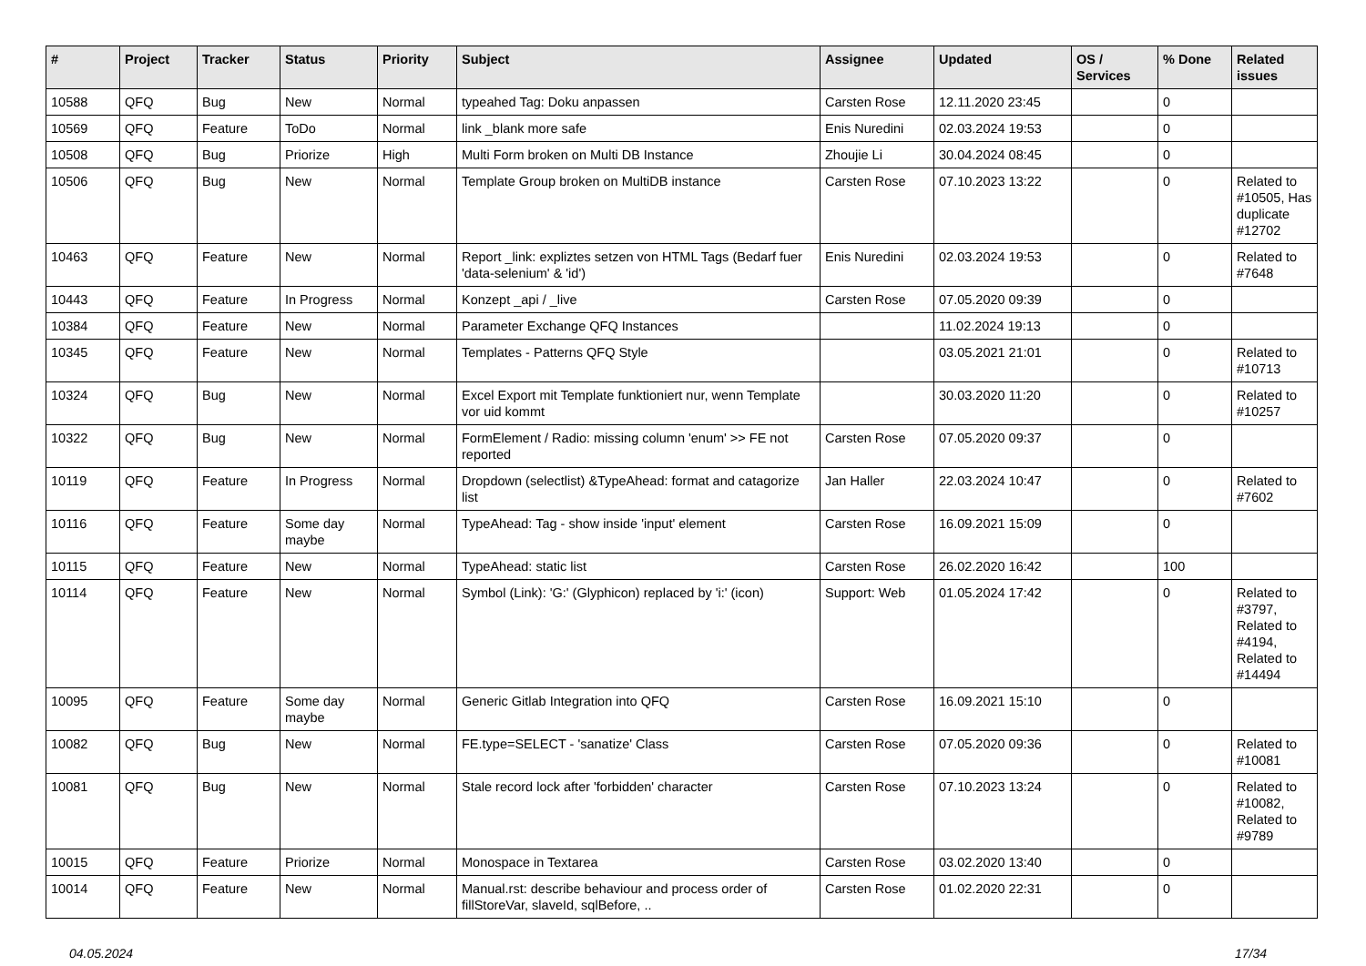| # | Project | Tracker | Status | Priority | Subject | Assignee | Updated | OS / Services | % Done | Related issues |
| --- | --- | --- | --- | --- | --- | --- | --- | --- | --- | --- |
| 10588 | QFQ | Bug | New | Normal | typeahed Tag: Doku anpassen | Carsten Rose | 12.11.2020 23:45 | | 0 | |
| 10569 | QFQ | Feature | ToDo | Normal | link _blank more safe | Enis Nuredini | 02.03.2024 19:53 | | 0 | |
| 10508 | QFQ | Bug | Priorize | High | Multi Form broken on Multi DB Instance | Zhoujie Li | 30.04.2024 08:45 | | 0 | |
| 10506 | QFQ | Bug | New | Normal | Template Group broken on MultiDB instance | Carsten Rose | 07.10.2023 13:22 | | 0 | Related to #10505, Has duplicate #12702 |
| 10463 | QFQ | Feature | New | Normal | Report _link: expliztes setzen von HTML Tags (Bedarf fuer 'data-selenium' & 'id') | Enis Nuredini | 02.03.2024 19:53 | | 0 | Related to #7648 |
| 10443 | QFQ | Feature | In Progress | Normal | Konzept _api / _live | Carsten Rose | 07.05.2020 09:39 | | 0 | |
| 10384 | QFQ | Feature | New | Normal | Parameter Exchange QFQ Instances | | 11.02.2024 19:13 | | 0 | |
| 10345 | QFQ | Feature | New | Normal | Templates - Patterns QFQ Style | | 03.05.2021 21:01 | | 0 | Related to #10713 |
| 10324 | QFQ | Bug | New | Normal | Excel Export mit Template funktioniert nur, wenn Template vor uid kommt | | 30.03.2020 11:20 | | 0 | Related to #10257 |
| 10322 | QFQ | Bug | New | Normal | FormElement / Radio: missing column 'enum' >> FE not reported | Carsten Rose | 07.05.2020 09:37 | | 0 | |
| 10119 | QFQ | Feature | In Progress | Normal | Dropdown (selectlist) &TypeAhead: format and catagorize list | Jan Haller | 22.03.2024 10:47 | | 0 | Related to #7602 |
| 10116 | QFQ | Feature | Some day maybe | Normal | TypeAhead: Tag - show inside 'input' element | Carsten Rose | 16.09.2021 15:09 | | 0 | |
| 10115 | QFQ | Feature | New | Normal | TypeAhead: static list | Carsten Rose | 26.02.2020 16:42 | | 100 | |
| 10114 | QFQ | Feature | New | Normal | Symbol (Link): 'G:' (Glyphicon) replaced by 'i:' (icon) | Support: Web | 01.05.2024 17:42 | | 0 | Related to #3797, Related to #4194, Related to #14494 |
| 10095 | QFQ | Feature | Some day maybe | Normal | Generic Gitlab Integration into QFQ | Carsten Rose | 16.09.2021 15:10 | | 0 | |
| 10082 | QFQ | Bug | New | Normal | FE.type=SELECT - 'sanatize' Class | Carsten Rose | 07.05.2020 09:36 | | 0 | Related to #10081 |
| 10081 | QFQ | Bug | New | Normal | Stale record lock after 'forbidden' character | Carsten Rose | 07.10.2023 13:24 | | 0 | Related to #10082, Related to #9789 |
| 10015 | QFQ | Feature | Priorize | Normal | Monospace in Textarea | Carsten Rose | 03.02.2020 13:40 | | 0 | |
| 10014 | QFQ | Feature | New | Normal | Manual.rst: describe behaviour and process order of fillStoreVar, slaveId, sqlBefore, .. | Carsten Rose | 01.02.2020 22:31 | | 0 | |
04.05.2024 17/34